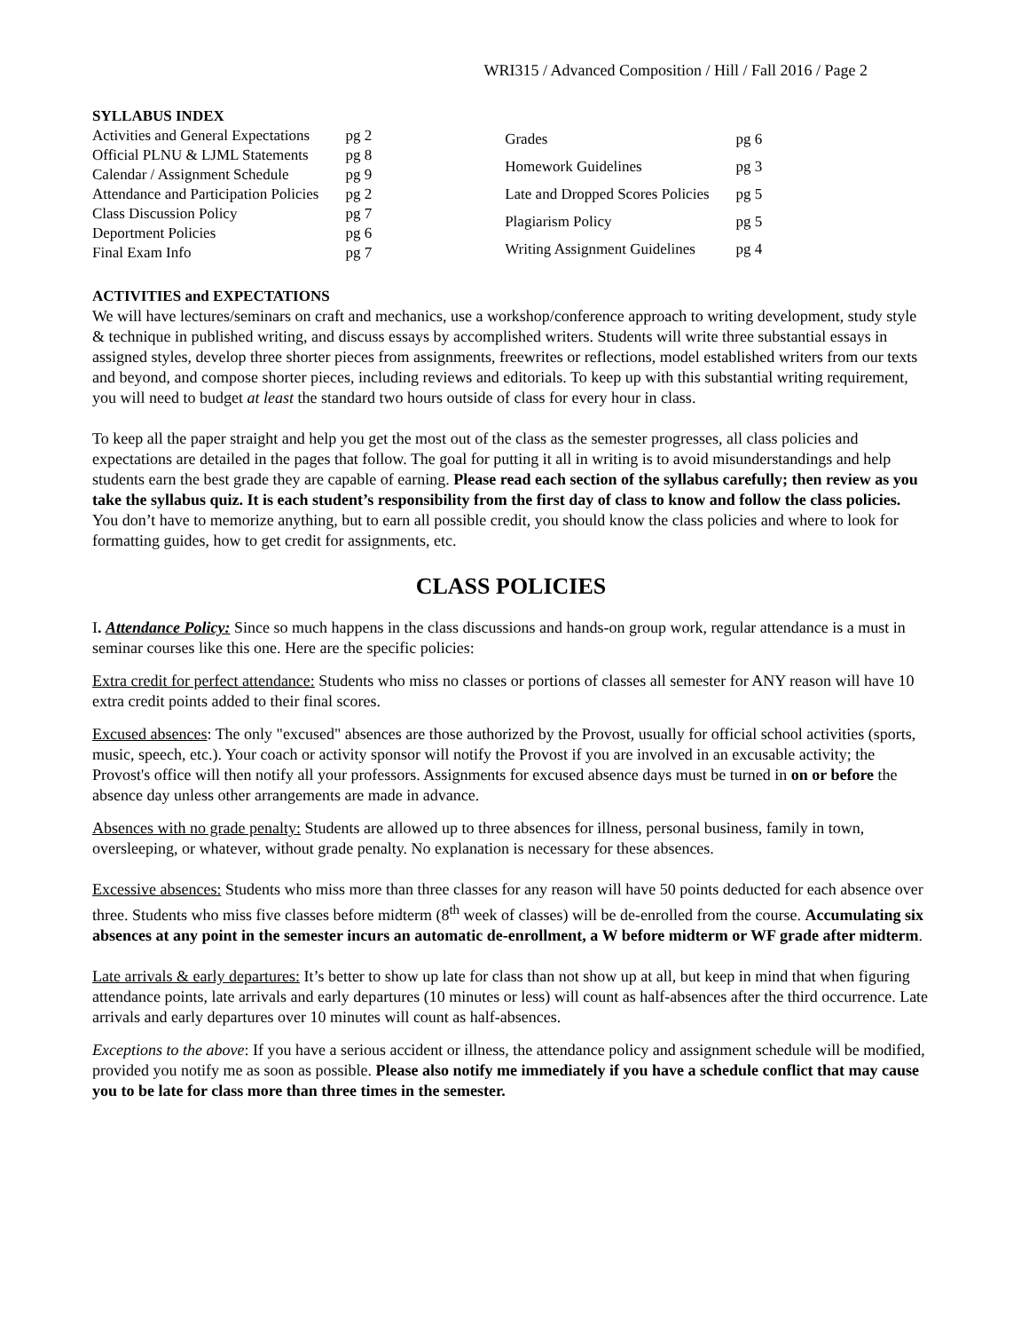WRI315 / Advanced Composition / Hill / Fall 2016 / Page 2
SYLLABUS INDEX
| Activities and General Expectations | pg 2 |
| Official PLNU & LJML Statements | pg 8 |
| Calendar / Assignment Schedule | pg 9 |
| Attendance and Participation Policies | pg 2 |
| Class Discussion Policy | pg 7 |
| Deportment Policies | pg 6 |
| Final Exam Info | pg 7 |
| Grades | pg 6 |
| Homework Guidelines | pg 3 |
| Late and Dropped Scores Policies | pg 5 |
| Plagiarism Policy | pg 5 |
| Writing Assignment Guidelines | pg 4 |
ACTIVITIES and EXPECTATIONS
We will have lectures/seminars on craft and mechanics, use a workshop/conference approach to writing development, study style & technique in published writing, and discuss essays by accomplished writers. Students will write three substantial essays in assigned styles, develop three shorter pieces from assignments, freewrites or reflections, model established writers from our texts and beyond, and compose shorter pieces, including reviews and editorials. To keep up with this substantial writing requirement, you will need to budget at least the standard two hours outside of class for every hour in class.
To keep all the paper straight and help you get the most out of the class as the semester progresses, all class policies and expectations are detailed in the pages that follow. The goal for putting it all in writing is to avoid misunderstandings and help students earn the best grade they are capable of earning. Please read each section of the syllabus carefully; then review as you take the syllabus quiz. It is each student’s responsibility from the first day of class to know and follow the class policies. You don’t have to memorize anything, but to earn all possible credit, you should know the class policies and where to look for formatting guides, how to get credit for assignments, etc.
CLASS POLICIES
I. Attendance Policy: Since so much happens in the class discussions and hands-on group work, regular attendance is a must in seminar courses like this one. Here are the specific policies:
Extra credit for perfect attendance: Students who miss no classes or portions of classes all semester for ANY reason will have 10 extra credit points added to their final scores.
Excused absences: The only "excused" absences are those authorized by the Provost, usually for official school activities (sports, music, speech, etc.). Your coach or activity sponsor will notify the Provost if you are involved in an excusable activity; the Provost's office will then notify all your professors. Assignments for excused absence days must be turned in on or before the absence day unless other arrangements are made in advance.
Absences with no grade penalty: Students are allowed up to three absences for illness, personal business, family in town, oversleeping, or whatever, without grade penalty. No explanation is necessary for these absences.
Excessive absences: Students who miss more than three classes for any reason will have 50 points deducted for each absence over three. Students who miss five classes before midterm (8<sup>th</sup> week of classes) will be de-enrolled from the course. Accumulating six absences at any point in the semester incurs an automatic de-enrollment, a W before midterm or WF grade after midterm.
Late arrivals & early departures: It’s better to show up late for class than not show up at all, but keep in mind that when figuring attendance points, late arrivals and early departures (10 minutes or less) will count as half-absences after the third occurrence. Late arrivals and early departures over 10 minutes will count as half-absences.
Exceptions to the above: If you have a serious accident or illness, the attendance policy and assignment schedule will be modified, provided you notify me as soon as possible. Please also notify me immediately if you have a schedule conflict that may cause you to be late for class more than three times in the semester.